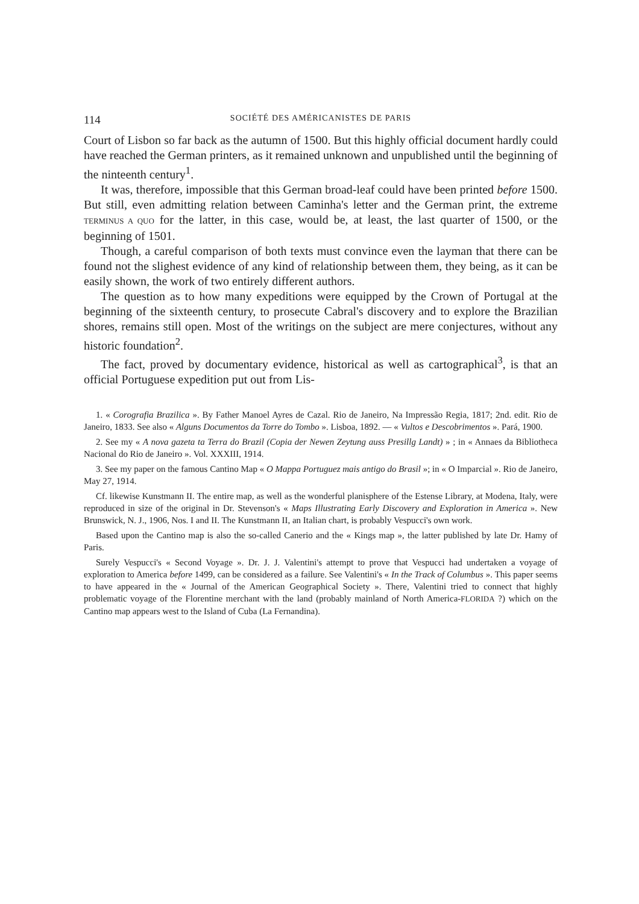114 SOCIÉTÉ DES AMÉRICANISTES DE PARIS
Court of Lisbon so far back as the autumn of 1500. But this highly official document hardly could have reached the German printers, as it remained unknown and unpublished until the beginning of the ninteenth century<sup>1</sup>.
It was, therefore, impossible that this German broad-leaf could have been printed before 1500. But still, even admitting relation between Caminha's letter and the German print, the extreme TERMINUS A QUO for the latter, in this case, would be, at least, the last quarter of 1500, or the beginning of 1501.
Though, a careful comparison of both texts must convince even the layman that there can be found not the slighest evidence of any kind of relationship between them, they being, as it can be easily shown, the work of two entirely different authors.
The question as to how many expeditions were equipped by the Crown of Portugal at the beginning of the sixteenth century, to prosecute Cabral's discovery and to explore the Brazilian shores, remains still open. Most of the writings on the subject are mere conjectures, without any historic foundation<sup>2</sup>.
The fact, proved by documentary evidence, historical as well as cartographical<sup>3</sup>, is that an official Portuguese expedition put out from Lis-
1. « Corografia Brazilica ». By Father Manoel Ayres de Cazal. Rio de Janeiro, Na Impressão Regia, 1817; 2nd. edit. Rio de Janeiro, 1833. See also « Alguns Documentos da Torre do Tombo ». Lisboa, 1892. — « Vultos e Descobrimentos ». Pará, 1900.
2. See my « A nova gazeta ta Terra do Brazil (Copia der Newen Zeytung auss Presillg Landt) » ; in « Annaes da Bibliotheca Nacional do Rio de Janeiro ». Vol. XXXIII, 1914.
3. See my paper on the famous Cantino Map « O Mappa Portuguez mais antigo do Brasil »; in « O Imparcial ». Rio de Janeiro, May 27, 1914.
Cf. likewise Kunstmann II. The entire map, as well as the wonderful planisphere of the Estense Library, at Modena, Italy, were reproduced in size of the original in Dr. Stevenson's « Maps Illustrating Early Discovery and Exploration in America ». New Brunswick, N. J., 1906, Nos. I and II. The Kunstmann II, an Italian chart, is probably Vespucci's own work.
Based upon the Cantino map is also the so-called Canerio and the « Kings map », the latter published by late Dr. Hamy of Paris.
Surely Vespucci's « Second Voyage ». Dr. J. J. Valentini's attempt to prove that Vespucci had undertaken a voyage of exploration to America before 1499, can be considered as a failure. See Valentini's « In the Track of Columbus ». This paper seems to have appeared in the « Journal of the American Geographical Society ». There, Valentini tried to connect that highly problematic voyage of the Florentine merchant with the land (probably mainland of North America-FLORIDA ?) which on the Cantino map appears west to the Island of Cuba (La Fernandina).